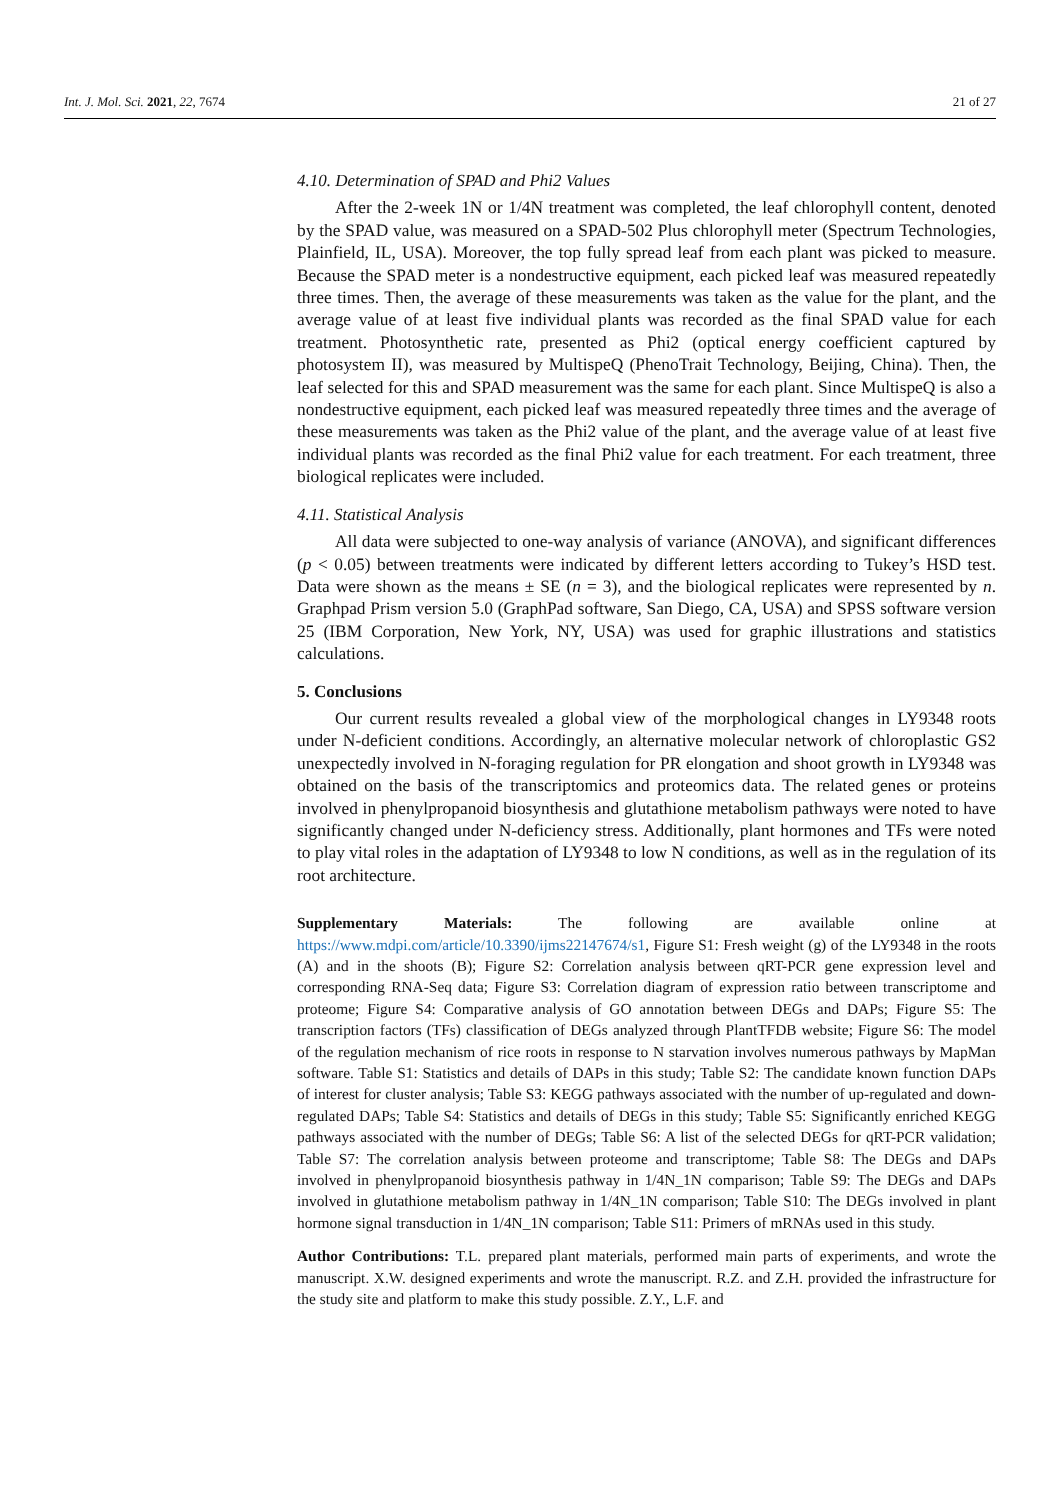Int. J. Mol. Sci. 2021, 22, 7674 21 of 27
4.10. Determination of SPAD and Phi2 Values
After the 2-week 1N or 1/4N treatment was completed, the leaf chlorophyll content, denoted by the SPAD value, was measured on a SPAD-502 Plus chlorophyll meter (Spectrum Technologies, Plainfield, IL, USA). Moreover, the top fully spread leaf from each plant was picked to measure. Because the SPAD meter is a nondestructive equipment, each picked leaf was measured repeatedly three times. Then, the average of these measurements was taken as the value for the plant, and the average value of at least five individual plants was recorded as the final SPAD value for each treatment. Photosynthetic rate, presented as Phi2 (optical energy coefficient captured by photosystem II), was measured by MultispeQ (PhenoTrait Technology, Beijing, China). Then, the leaf selected for this and SPAD measurement was the same for each plant. Since MultispeQ is also a nondestructive equipment, each picked leaf was measured repeatedly three times and the average of these measurements was taken as the Phi2 value of the plant, and the average value of at least five individual plants was recorded as the final Phi2 value for each treatment. For each treatment, three biological replicates were included.
4.11. Statistical Analysis
All data were subjected to one-way analysis of variance (ANOVA), and significant differences (p < 0.05) between treatments were indicated by different letters according to Tukey’s HSD test. Data were shown as the means ± SE (n = 3), and the biological replicates were represented by n. Graphpad Prism version 5.0 (GraphPad software, San Diego, CA, USA) and SPSS software version 25 (IBM Corporation, New York, NY, USA) was used for graphic illustrations and statistics calculations.
5. Conclusions
Our current results revealed a global view of the morphological changes in LY9348 roots under N-deficient conditions. Accordingly, an alternative molecular network of chloroplastic GS2 unexpectedly involved in N-foraging regulation for PR elongation and shoot growth in LY9348 was obtained on the basis of the transcriptomics and proteomics data. The related genes or proteins involved in phenylpropanoid biosynthesis and glutathione metabolism pathways were noted to have significantly changed under N-deficiency stress. Additionally, plant hormones and TFs were noted to play vital roles in the adaptation of LY9348 to low N conditions, as well as in the regulation of its root architecture.
Supplementary Materials: The following are available online at https://www.mdpi.com/article/10.3390/ijms22147674/s1, Figure S1: Fresh weight (g) of the LY9348 in the roots (A) and in the shoots (B); Figure S2: Correlation analysis between qRT-PCR gene expression level and corresponding RNA-Seq data; Figure S3: Correlation diagram of expression ratio between transcriptome and proteome; Figure S4: Comparative analysis of GO annotation between DEGs and DAPs; Figure S5: The transcription factors (TFs) classification of DEGs analyzed through PlantTFDB website; Figure S6: The model of the regulation mechanism of rice roots in response to N starvation involves numerous pathways by MapMan software. Table S1: Statistics and details of DAPs in this study; Table S2: The candidate known function DAPs of interest for cluster analysis; Table S3: KEGG pathways associated with the number of up-regulated and down-regulated DAPs; Table S4: Statistics and details of DEGs in this study; Table S5: Significantly enriched KEGG pathways associated with the number of DEGs; Table S6: A list of the selected DEGs for qRT-PCR validation; Table S7: The correlation analysis between proteome and transcriptome; Table S8: The DEGs and DAPs involved in phenylpropanoid biosynthesis pathway in 1/4N_1N comparison; Table S9: The DEGs and DAPs involved in glutathione metabolism pathway in 1/4N_1N comparison; Table S10: The DEGs involved in plant hormone signal transduction in 1/4N_1N comparison; Table S11: Primers of mRNAs used in this study.
Author Contributions: T.L. prepared plant materials, performed main parts of experiments, and wrote the manuscript. X.W. designed experiments and wrote the manuscript. R.Z. and Z.H. provided the infrastructure for the study site and platform to make this study possible. Z.Y., L.F. and